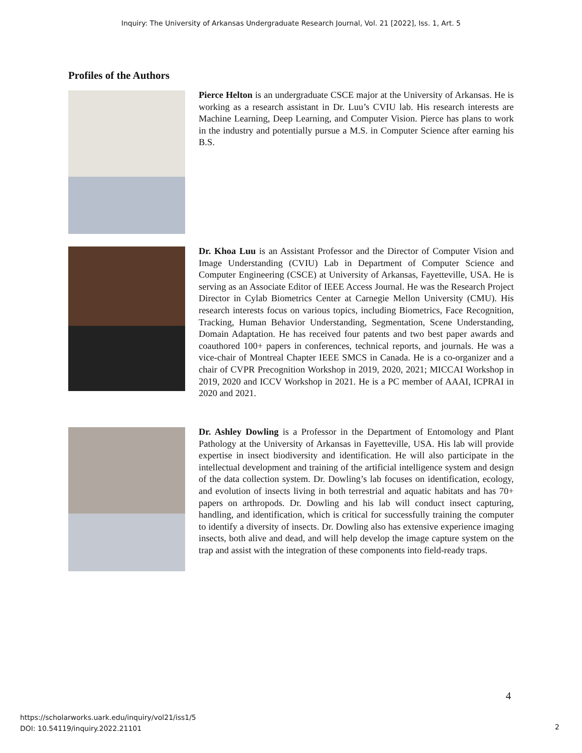Inquiry: The University of Arkansas Undergraduate Research Journal, Vol. 21 [2022], Iss. 1, Art. 5
Profiles of the Authors
Pierce Helton is an undergraduate CSCE major at the University of Arkansas. He is working as a research assistant in Dr. Luu’s CVIU lab. His research interests are Machine Learning, Deep Learning, and Computer Vision. Pierce has plans to work in the industry and potentially pursue a M.S. in Computer Science after earning his B.S.
Dr. Khoa Luu is an Assistant Professor and the Director of Computer Vision and Image Understanding (CVIU) Lab in Department of Computer Science and Computer Engineering (CSCE) at University of Arkansas, Fayetteville, USA. He is serving as an Associate Editor of IEEE Access Journal. He was the Research Project Director in Cylab Biometrics Center at Carnegie Mellon University (CMU). His research interests focus on various topics, including Biometrics, Face Recognition, Tracking, Human Behavior Understanding, Segmentation, Scene Understanding, Domain Adaptation. He has received four patents and two best paper awards and coauthored 100+ papers in conferences, technical reports, and journals. He was a vice-chair of Montreal Chapter IEEE SMCS in Canada. He is a co-organizer and a chair of CVPR Precognition Workshop in 2019, 2020, 2021; MICCAI Workshop in 2019, 2020 and ICCV Workshop in 2021. He is a PC member of AAAI, ICPRAI in 2020 and 2021.
Dr. Ashley Dowling is a Professor in the Department of Entomology and Plant Pathology at the University of Arkansas in Fayetteville, USA. His lab will provide expertise in insect biodiversity and identification. He will also participate in the intellectual development and training of the artificial intelligence system and design of the data collection system. Dr. Dowling’s lab focuses on identification, ecology, and evolution of insects living in both terrestrial and aquatic habitats and has 70+ papers on arthropods. Dr. Dowling and his lab will conduct insect capturing, handling, and identification, which is critical for successfully training the computer to identify a diversity of insects. Dr. Dowling also has extensive experience imaging insects, both alive and dead, and will help develop the image capture system on the trap and assist with the integration of these components into field-ready traps.
4
https://scholarworks.uark.edu/inquiry/vol21/iss1/5
DOI: 10.54119/inquiry.2022.21101
2